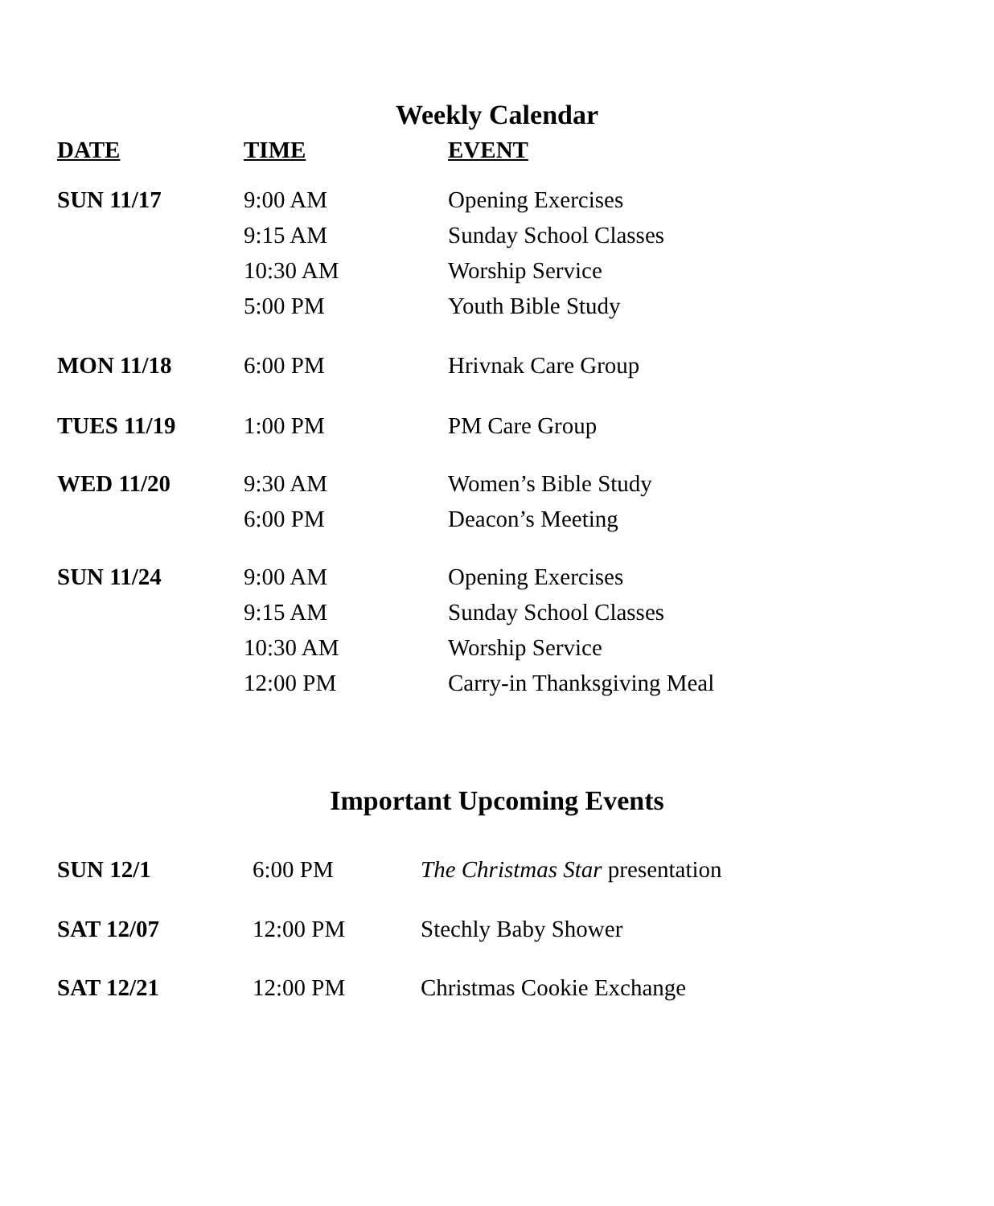Weekly Calendar
| DATE | TIME | EVENT |
| --- | --- | --- |
| SUN 11/17 | 9:00 AM | Opening Exercises |
| | 9:15 AM | Sunday School Classes |
| | 10:30 AM | Worship Service |
| | 5:00 PM | Youth Bible Study |
| MON 11/18 | 6:00 PM | Hrivnak Care Group |
| TUES 11/19 | 1:00 PM | PM Care Group |
| WED 11/20 | 9:30 AM | Women’s Bible Study |
| | 6:00 PM | Deacon’s Meeting |
| SUN 11/24 | 9:00 AM | Opening Exercises |
| | 9:15 AM | Sunday School Classes |
| | 10:30 AM | Worship Service |
| | 12:00 PM | Carry-in Thanksgiving Meal |
Important Upcoming Events
| SUN 12/1 | 6:00 PM | The Christmas Star presentation |
| SAT 12/07 | 12:00 PM | Stechly Baby Shower |
| SAT 12/21 | 12:00 PM | Christmas Cookie Exchange |